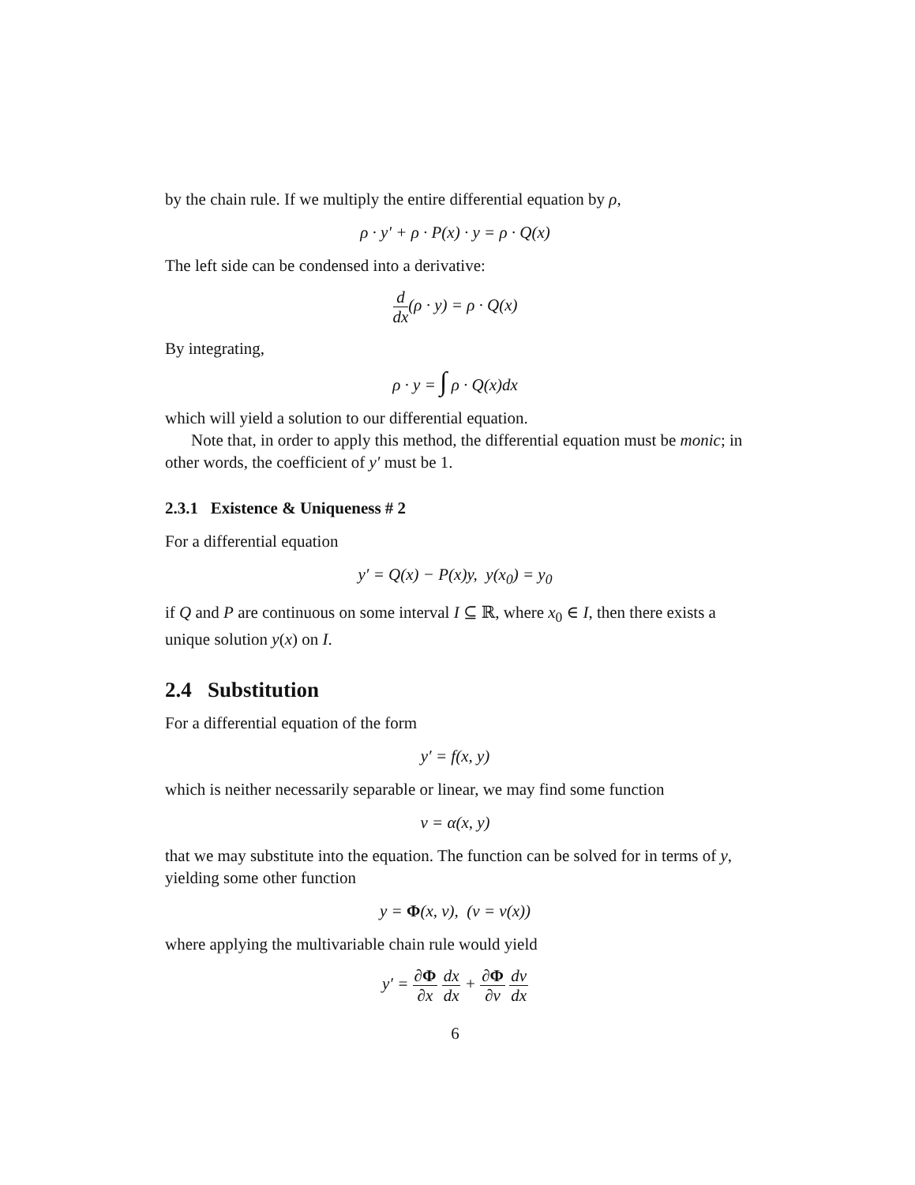by the chain rule. If we multiply the entire differential equation by ρ,
ρ · y′ + ρ · P(x) · y = ρ · Q(x)
The left side can be condensed into a derivative:
d dx(ρ · y) = ρ · Q(x)
By integrating,
ρ · y = ∫ ρ · Q(x)dx
which will yield a solution to our differential equation.
Note that, in order to apply this method, the differential equation must be monic; in other words, the coefficient of y′ must be 1.
2.3.1 Existence & Uniqueness # 2
For a differential equation
y′ = Q(x) − P(x)y, y(x<sub>0</sub>) = y<sub>0</sub>
if Q and P are continuous on some interval I ⊆ ℝ, where x<sub>0</sub> ∈ I, then there exists a unique solution y(x) on I.
2.4 Substitution
For a differential equation of the form
y′ = f(x, y)
which is neither necessarily separable or linear, we may find some function
v = α(x, y)
that we may substitute into the equation. The function can be solved for in terms of y, yielding some other function
y = Φ(x, v), (v = v(x))
where applying the multivariable chain rule would yield
y′ = ∂Φ ∂x dx dx + ∂Φ ∂v dv dx
6